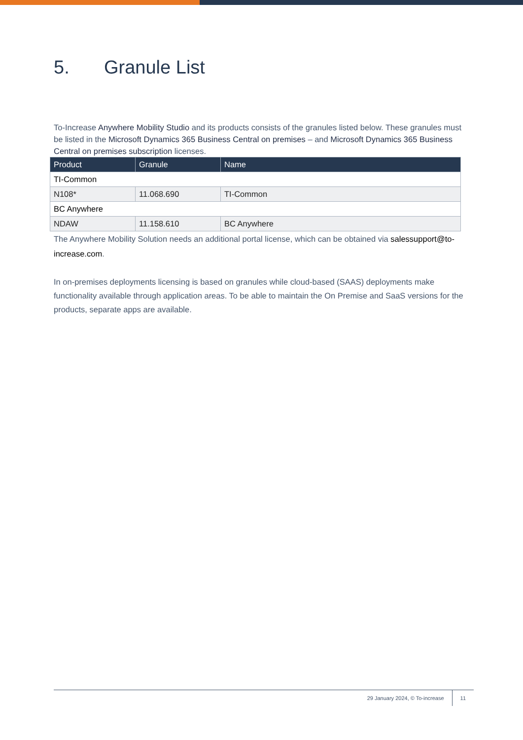5. Granule List
To-Increase Anywhere Mobility Studio and its products consists of the granules listed below. These granules must be listed in the Microsoft Dynamics 365 Business Central on premises – and Microsoft Dynamics 365 Business Central on premises subscription licenses.
| Product | Granule | Name |
| --- | --- | --- |
| TI-Common | | |
| N108* | 11.068.690 | TI-Common |
| BC Anywhere | | |
| NDAW | 11.158.610 | BC Anywhere |
The Anywhere Mobility Solution needs an additional portal license, which can be obtained via salessupport@to-increase.com.
In on-premises deployments licensing is based on granules while cloud-based (SAAS) deployments make functionality available through application areas. To be able to maintain the On Premise and SaaS versions for the products, separate apps are available.
29 January 2024, © To-increase 11